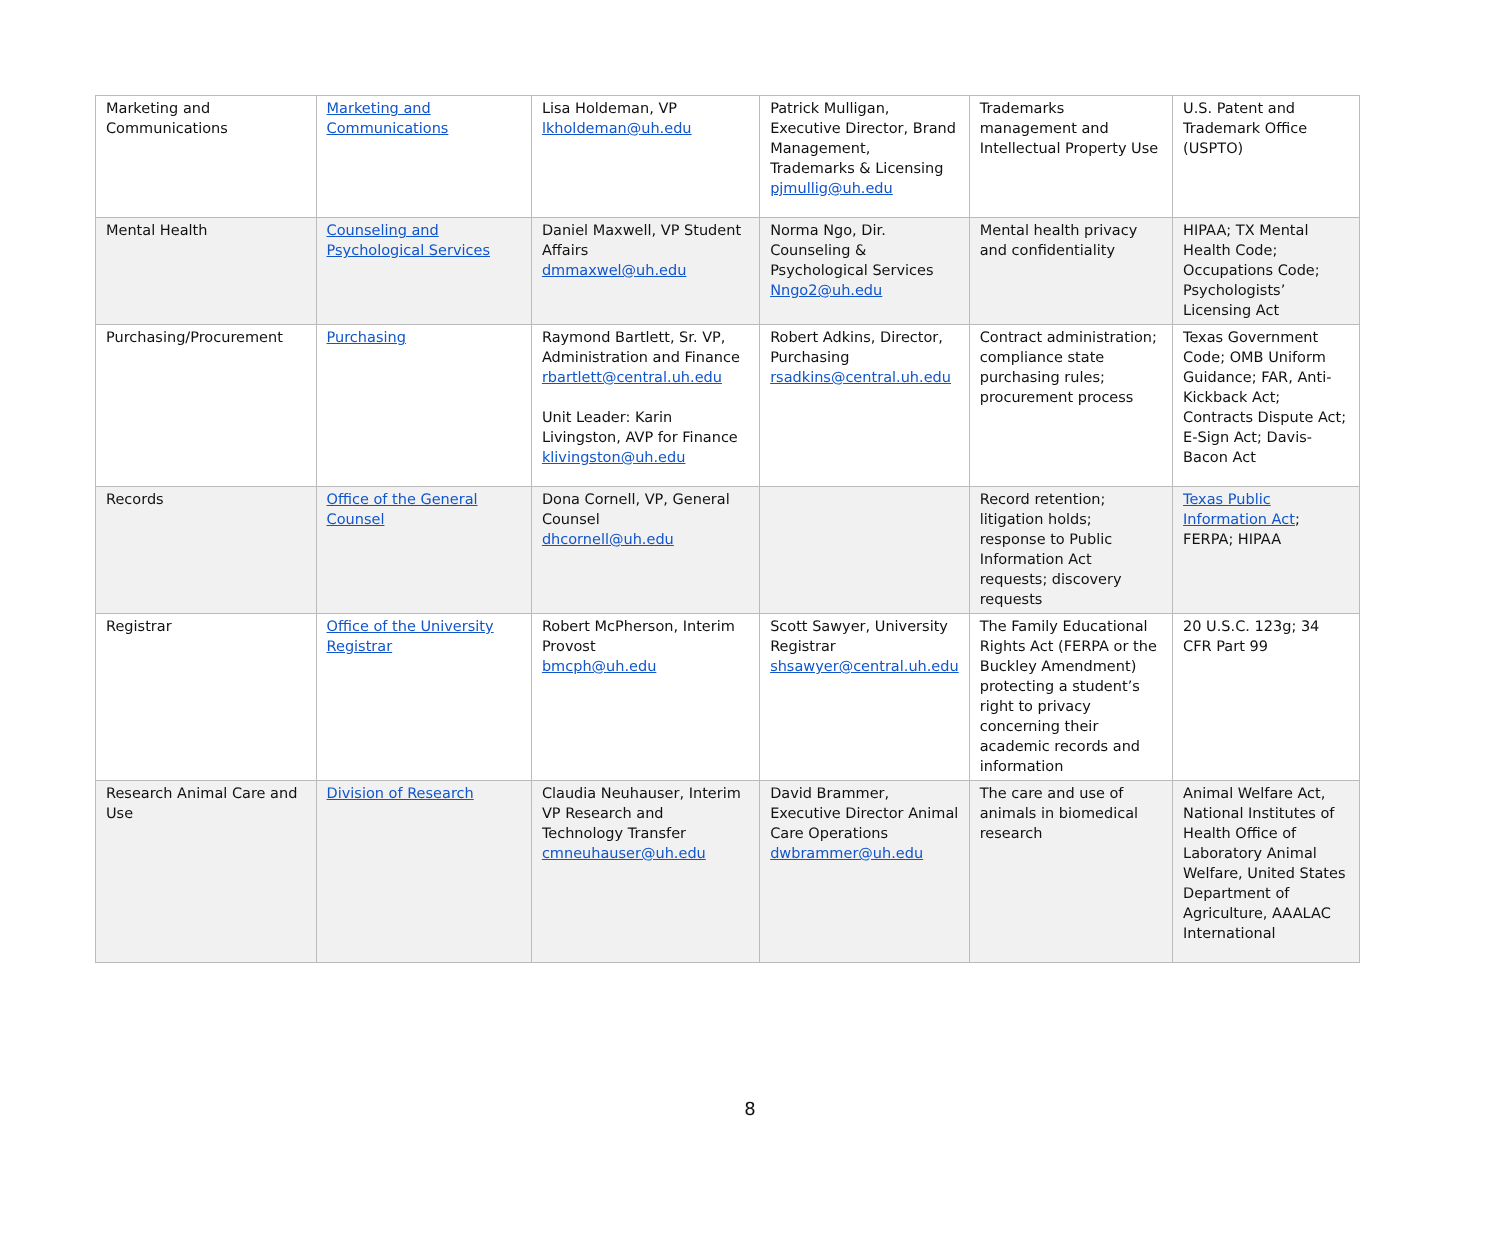| Marketing and Communications | Marketing and Communications | Lisa Holdeman, VP lkholdeman@uh.edu | Patrick Mulligan, Executive Director, Brand Management, Trademarks & Licensing pjmullig@uh.edu | Trademarks management and Intellectual Property Use | U.S. Patent and Trademark Office (USPTO) |
| Mental Health | Counseling and Psychological Services | Daniel Maxwell, VP Student Affairs dmmaxwel@uh.edu | Norma Ngo, Dir. Counseling & Psychological Services Nngo2@uh.edu | Mental health privacy and confidentiality | HIPAA; TX Mental Health Code; Occupations Code; Psychologists’ Licensing Act |
| Purchasing/Procurement | Purchasing | Raymond Bartlett, Sr. VP, Administration and Finance rbartlett@central.uh.edu Unit Leader: Karin Livingston, AVP for Finance klivingston@uh.edu | Robert Adkins, Director, Purchasing rsadkins@central.uh.edu | Contract administration; compliance state purchasing rules; procurement process | Texas Government Code; OMB Uniform Guidance; FAR, Anti-Kickback Act; Contracts Dispute Act; E-Sign Act; Davis-Bacon Act |
| Records | Office of the General Counsel | Dona Cornell, VP, General Counsel dhcornell@uh.edu | | Record retention; litigation holds; response to Public Information Act requests; discovery requests | Texas Public Information Act ; FERPA; HIPAA |
| Registrar | Office of the University Registrar | Robert McPherson, Interim Provost bmcph@uh.edu | Scott Sawyer, University Registrar shsawyer@central.uh.edu | The Family Educational Rights Act (FERPA or the Buckley Amendment) protecting a student’s right to privacy concerning their academic records and information | 20 U.S.C. 123g; 34 CFR Part 99 |
| Research Animal Care and Use | Division of Research | Claudia Neuhauser, Interim VP Research and Technology Transfer cmneuhauser@uh.edu | David Brammer, Executive Director Animal Care Operations dwbrammer@uh.edu | The care and use of animals in biomedical research | Animal Welfare Act, National Institutes of Health Office of Laboratory Animal Welfare, United States Department of Agriculture, AAALAC International |
8